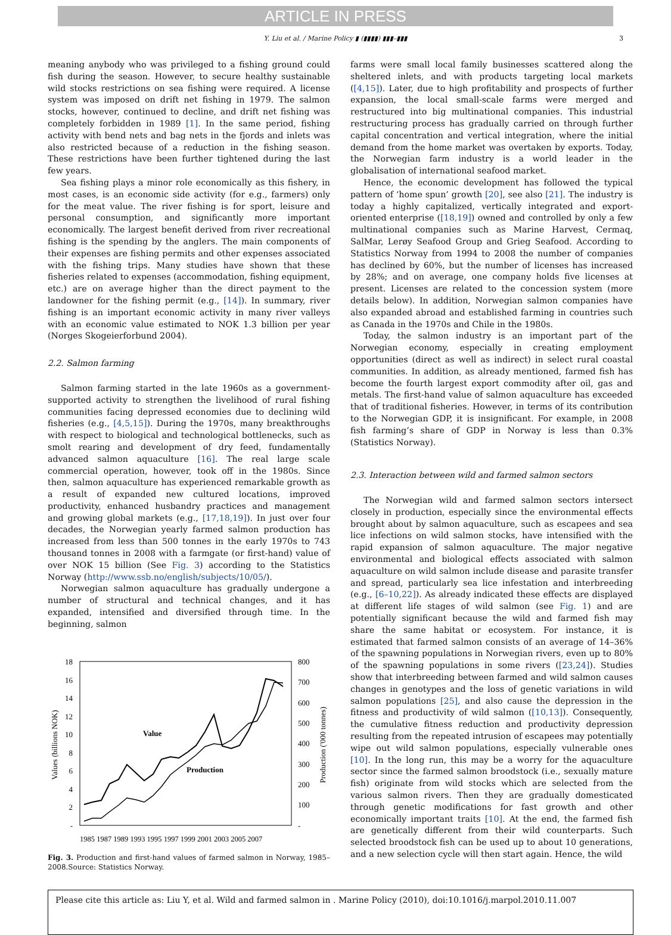ARTICLE IN PRESS
Y. Liu et al. / Marine Policy ▮ (▮▮▮▮) ▮▮▮–▮▮▮ 3
meaning anybody who was privileged to a fishing ground could fish during the season. However, to secure healthy sustainable wild stocks restrictions on sea fishing were required. A license system was imposed on drift net fishing in 1979. The salmon stocks, however, continued to decline, and drift net fishing was completely forbidden in 1989 [1]. In the same period, fishing activity with bend nets and bag nets in the fjords and inlets was also restricted because of a reduction in the fishing season. These restrictions have been further tightened during the last few years.
Sea fishing plays a minor role economically as this fishery, in most cases, is an economic side activity (for e.g., farmers) only for the meat value. The river fishing is for sport, leisure and personal consumption, and significantly more important economically. The largest benefit derived from river recreational fishing is the spending by the anglers. The main components of their expenses are fishing permits and other expenses associated with the fishing trips. Many studies have shown that these fisheries related to expenses (accommodation, fishing equipment, etc.) are on average higher than the direct payment to the landowner for the fishing permit (e.g., [14]). In summary, river fishing is an important economic activity in many river valleys with an economic value estimated to NOK 1.3 billion per year (Norges Skogeierforbund 2004).
2.2. Salmon farming
Salmon farming started in the late 1960s as a government-supported activity to strengthen the livelihood of rural fishing communities facing depressed economies due to declining wild fisheries (e.g., [4,5,15]). During the 1970s, many breakthroughs with respect to biological and technological bottlenecks, such as smolt rearing and development of dry feed, fundamentally advanced salmon aquaculture [16]. The real large scale commercial operation, however, took off in the 1980s. Since then, salmon aquaculture has experienced remarkable growth as a result of expanded new cultured locations, improved productivity, enhanced husbandry practices and management and growing global markets (e.g., [17,18,19]). In just over four decades, the Norwegian yearly farmed salmon production has increased from less than 500 tonnes in the early 1970s to 743 thousand tonnes in 2008 with a farmgate (or first-hand) value of over NOK 15 billion (See Fig. 3) according to the Statistics Norway (http://www.ssb.no/english/subjects/10/05/).
Norwegian salmon aquaculture has gradually undergone a number of structural and technical changes, and it has expanded, intensified and diversified through time. In the beginning, salmon
18
16
14
12
10
8
6
4
2
-
800
700
600
500
400
300
200
100
-
Values (billions NOK)
Production ('000 tonnes)
Value
Production
1985 1987 1989 1993 1995 1997 1999 2001 2003 2005 2007
Fig. 3. Production and first-hand values of farmed salmon in Norway, 1985–2008.Source: Statistics Norway.
farms were small local family businesses scattered along the sheltered inlets, and with products targeting local markets ([4,15]). Later, due to high profitability and prospects of further expansion, the local small-scale farms were merged and restructured into big multinational companies. This industrial restructuring process has gradually carried on through further capital concentration and vertical integration, where the initial demand from the home market was overtaken by exports. Today, the Norwegian farm industry is a world leader in the globalisation of international seafood market.
Hence, the economic development has followed the typical pattern of ‘home spun’ growth [20], see also [21]. The industry is today a highly capitalized, vertically integrated and export-oriented enterprise ([18,19]) owned and controlled by only a few multinational companies such as Marine Harvest, Cermaq, SalMar, Lerøy Seafood Group and Grieg Seafood. According to Statistics Norway from 1994 to 2008 the number of companies has declined by 60%, but the number of licenses has increased by 28%; and on average, one company holds five licenses at present. Licenses are related to the concession system (more details below). In addition, Norwegian salmon companies have also expanded abroad and established farming in countries such as Canada in the 1970s and Chile in the 1980s.
Today, the salmon industry is an important part of the Norwegian economy, especially in creating employment opportunities (direct as well as indirect) in select rural coastal communities. In addition, as already mentioned, farmed fish has become the fourth largest export commodity after oil, gas and metals. The first-hand value of salmon aquaculture has exceeded that of traditional fisheries. However, in terms of its contribution to the Norwegian GDP, it is insignificant. For example, in 2008 fish farming’s share of GDP in Norway is less than 0.3% (Statistics Norway).
2.3. Interaction between wild and farmed salmon sectors
The Norwegian wild and farmed salmon sectors intersect closely in production, especially since the environmental effects brought about by salmon aquaculture, such as escapees and sea lice infections on wild salmon stocks, have intensified with the rapid expansion of salmon aquaculture. The major negative environmental and biological effects associated with salmon aquaculture on wild salmon include disease and parasite transfer and spread, particularly sea lice infestation and interbreeding (e.g., [6–10,22]). As already indicated these effects are displayed at different life stages of wild salmon (see Fig. 1) and are potentially significant because the wild and farmed fish may share the same habitat or ecosystem. For instance, it is estimated that farmed salmon consists of an average of 14–36% of the spawning populations in Norwegian rivers, even up to 80% of the spawning populations in some rivers ([23,24]). Studies show that interbreeding between farmed and wild salmon causes changes in genotypes and the loss of genetic variations in wild salmon populations [25], and also cause the depression in the fitness and productivity of wild salmon ([10,13]). Consequently, the cumulative fitness reduction and productivity depression resulting from the repeated intrusion of escapees may potentially wipe out wild salmon populations, especially vulnerable ones [10]. In the long run, this may be a worry for the aquaculture sector since the farmed salmon broodstock (i.e., sexually mature fish) originate from wild stocks which are selected from the various salmon rivers. Then they are gradually domesticated through genetic modifications for fast growth and other economically important traits [10]. At the end, the farmed fish are genetically different from their wild counterparts. Such selected broodstock fish can be used up to about 10 generations, and a new selection cycle will then start again. Hence, the wild
Please cite this article as: Liu Y, et al. Wild and farmed salmon in . Marine Policy (2010), doi:10.1016/j.marpol.2010.11.007